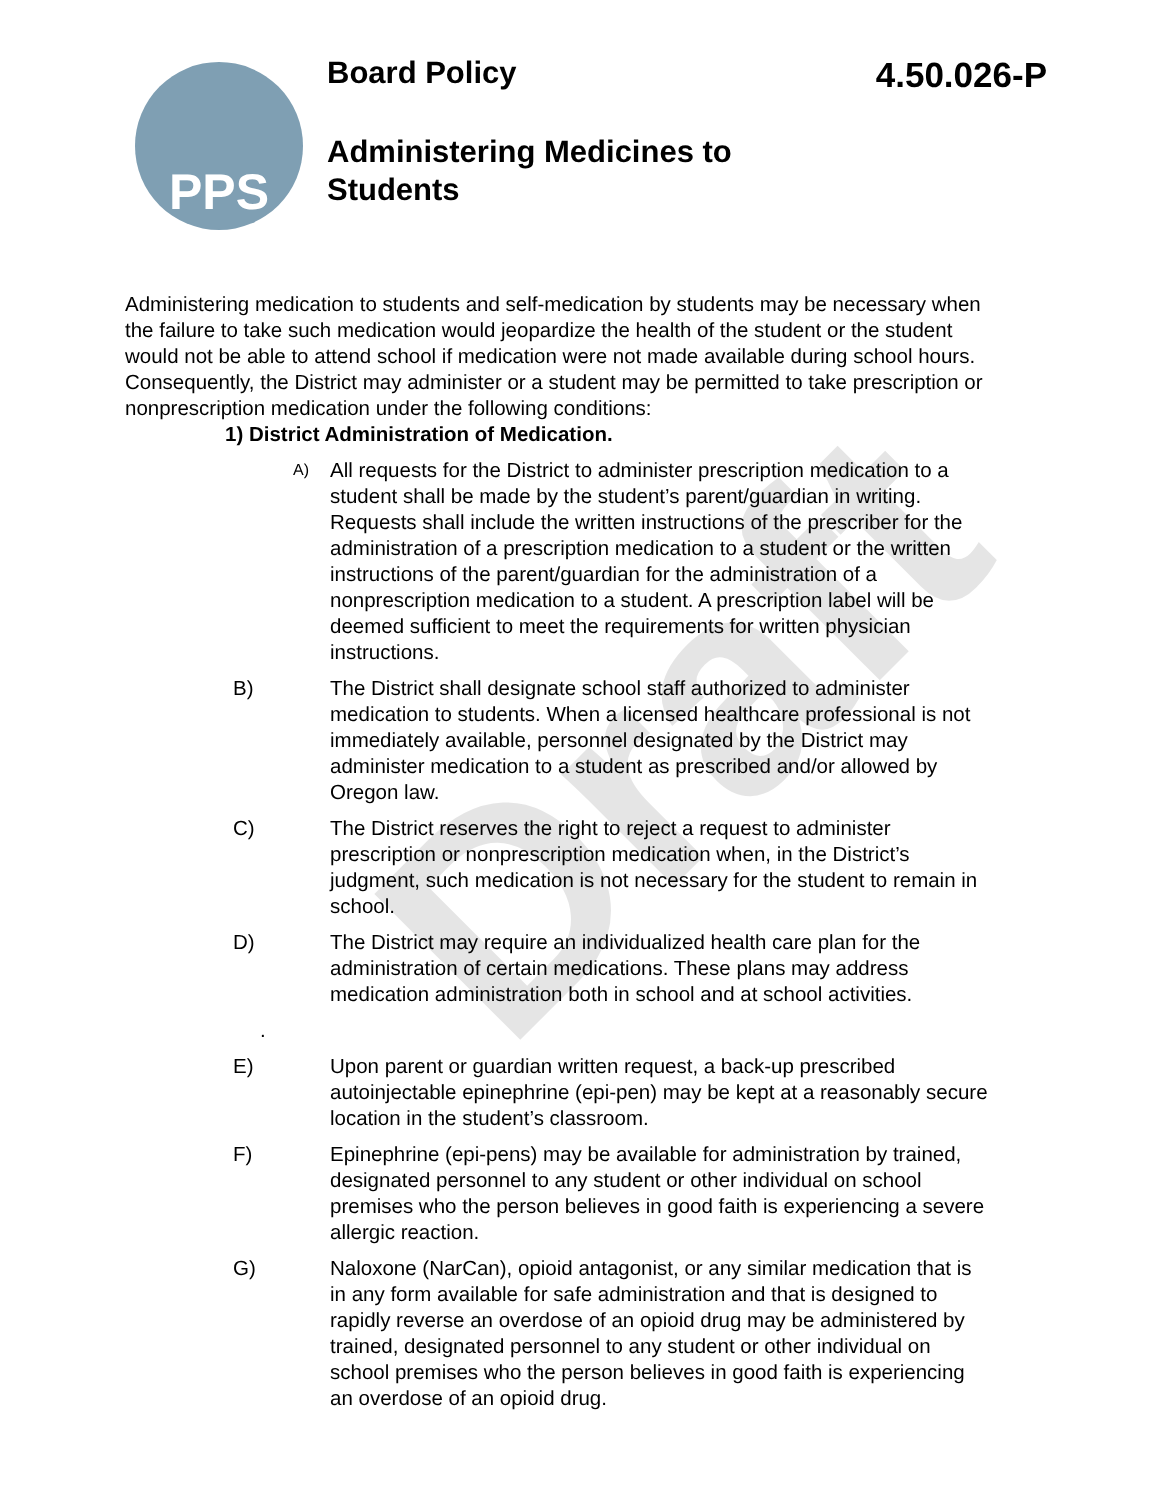PPS
Board Policy 4.50.026-P
Administering Medicines to
Students
Draft
Administering medication to students and self-medication by students may be necessary when the failure to take such medication would jeopardize the health of the student or the student would not be able to attend school if medication were not made available during school hours. Consequently, the District may administer or a student may be permitted to take prescription or nonprescription medication under the following conditions:
1) District Administration of Medication.
A)
All requests for the District to administer prescription medication to a student shall be made by the student’s parent/guardian in writing. Requests shall include the written instructions of the prescriber for the administration of a prescription medication to a student or the written instructions of the parent/guardian for the administration of a nonprescription medication to a student. A prescription label will be deemed sufficient to meet the requirements for written physician instructions.
B) The District shall designate school staff authorized to administer medication to students. When a licensed healthcare professional is not immediately available, personnel designated by the District may administer medication to a student as prescribed and/or allowed by Oregon law.
C) The District reserves the right to reject a request to administer prescription or nonprescription medication when, in the District’s judgment, such medication is not necessary for the student to remain in school.
D) The District may require an individualized health care plan for the administration of certain medications. These plans may address medication administration both in school and at school activities.
.
E) Upon parent or guardian written request, a back-up prescribed autoinjectable epinephrine (epi-pen) may be kept at a reasonably secure location in the student’s classroom.
F) Epinephrine (epi-pens) may be available for administration by trained, designated personnel to any student or other individual on school premises who the person believes in good faith is experiencing a severe allergic reaction.
G) Naloxone (NarCan), opioid antagonist, or any similar medication that is in any form available for safe administration and that is designed to rapidly reverse an overdose of an opioid drug may be administered by trained, designated personnel to any student or other individual on school premises who the person believes in good faith is experiencing an overdose of an opioid drug.